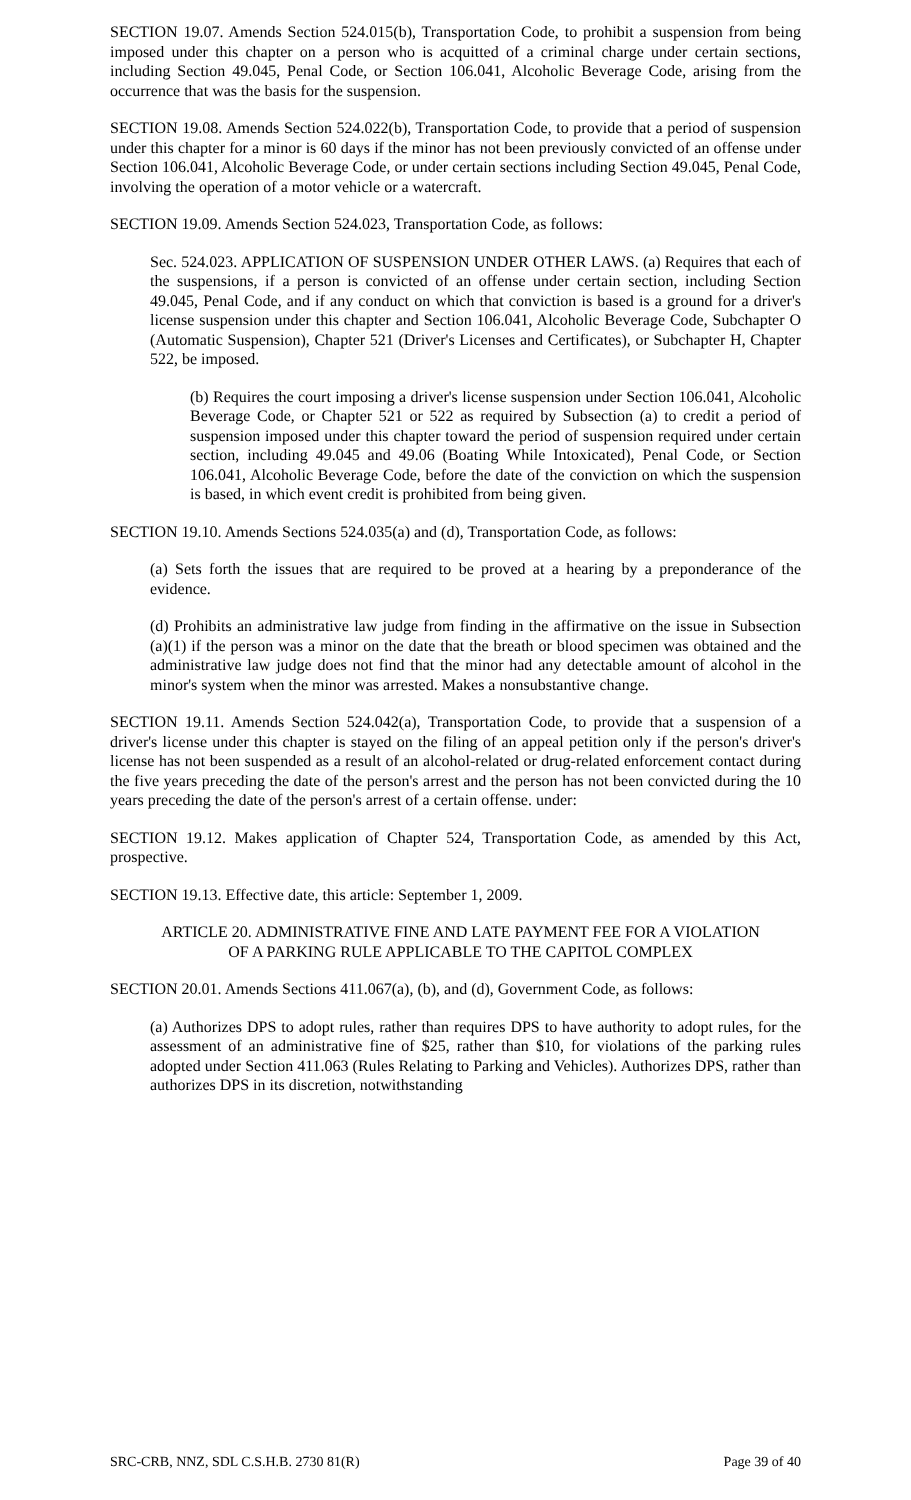SECTION 19.07. Amends Section 524.015(b), Transportation Code, to prohibit a suspension from being imposed under this chapter on a person who is acquitted of a criminal charge under certain sections, including Section 49.045, Penal Code, or Section 106.041, Alcoholic Beverage Code, arising from the occurrence that was the basis for the suspension.
SECTION 19.08. Amends Section 524.022(b), Transportation Code, to provide that a period of suspension under this chapter for a minor is 60 days if the minor has not been previously convicted of an offense under Section 106.041, Alcoholic Beverage Code, or under certain sections including Section 49.045, Penal Code, involving the operation of a motor vehicle or a watercraft.
SECTION 19.09. Amends Section 524.023, Transportation Code, as follows:
Sec. 524.023. APPLICATION OF SUSPENSION UNDER OTHER LAWS. (a) Requires that each of the suspensions, if a person is convicted of an offense under certain section, including Section 49.045, Penal Code, and if any conduct on which that conviction is based is a ground for a driver's license suspension under this chapter and Section 106.041, Alcoholic Beverage Code, Subchapter O (Automatic Suspension), Chapter 521 (Driver's Licenses and Certificates), or Subchapter H, Chapter 522, be imposed.
(b) Requires the court imposing a driver's license suspension under Section 106.041, Alcoholic Beverage Code, or Chapter 521 or 522 as required by Subsection (a) to credit a period of suspension imposed under this chapter toward the period of suspension required under certain section, including 49.045 and 49.06 (Boating While Intoxicated), Penal Code, or Section 106.041, Alcoholic Beverage Code, before the date of the conviction on which the suspension is based, in which event credit is prohibited from being given.
SECTION 19.10. Amends Sections 524.035(a) and (d), Transportation Code, as follows:
(a) Sets forth the issues that are required to be proved at a hearing by a preponderance of the evidence.
(d) Prohibits an administrative law judge from finding in the affirmative on the issue in Subsection (a)(1) if the person was a minor on the date that the breath or blood specimen was obtained and the administrative law judge does not find that the minor had any detectable amount of alcohol in the minor's system when the minor was arrested. Makes a nonsubstantive change.
SECTION 19.11. Amends Section 524.042(a), Transportation Code, to provide that a suspension of a driver's license under this chapter is stayed on the filing of an appeal petition only if the person's driver's license has not been suspended as a result of an alcohol-related or drug-related enforcement contact during the five years preceding the date of the person's arrest and the person has not been convicted during the 10 years preceding the date of the person's arrest of a certain offense. under:
SECTION 19.12. Makes application of Chapter 524, Transportation Code, as amended by this Act, prospective.
SECTION 19.13. Effective date, this article: September 1, 2009.
ARTICLE 20. ADMINISTRATIVE FINE AND LATE PAYMENT FEE FOR A VIOLATION
OF A PARKING RULE APPLICABLE TO THE CAPITOL COMPLEX
SECTION 20.01. Amends Sections 411.067(a), (b), and (d), Government Code, as follows:
(a) Authorizes DPS to adopt rules, rather than requires DPS to have authority to adopt rules, for the assessment of an administrative fine of $25, rather than $10, for violations of the parking rules adopted under Section 411.063 (Rules Relating to Parking and Vehicles). Authorizes DPS, rather than authorizes DPS in its discretion, notwithstanding
SRC-CRB, NNZ, SDL C.S.H.B. 2730 81(R) Page 39 of 40